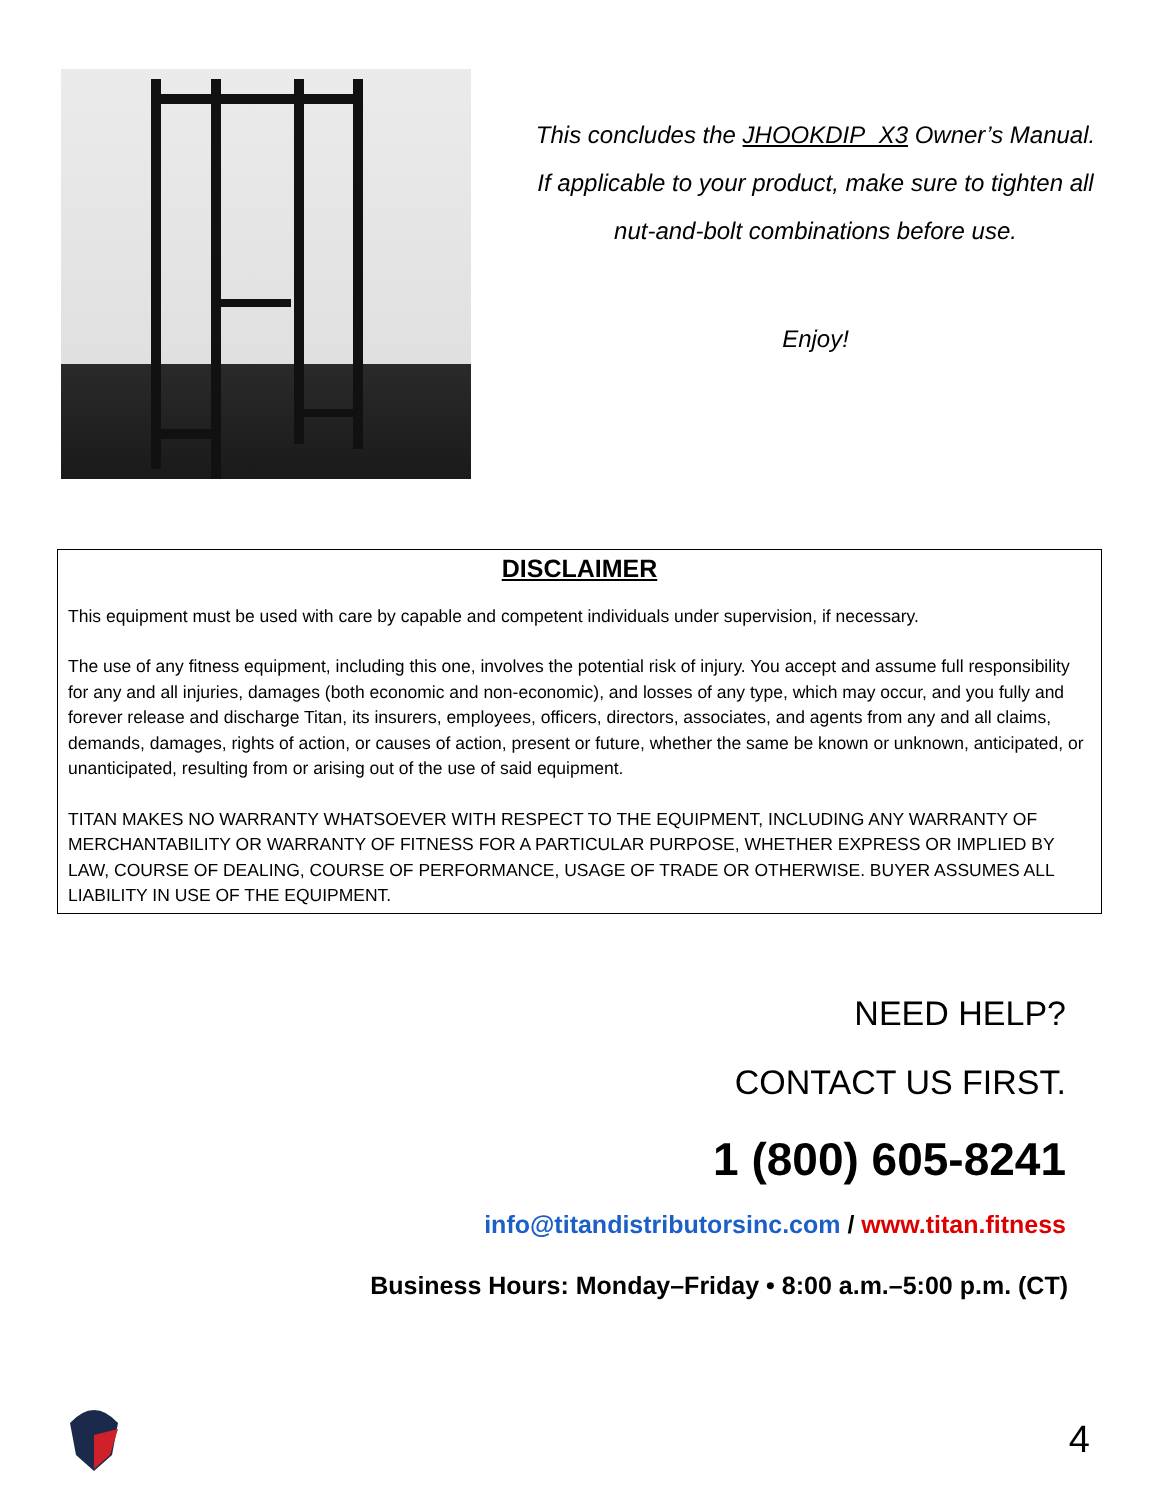This concludes the JHOOKDIP_X3 Owner’s Manual.
If applicable to your product, make sure to tighten all
nut-and-bolt combinations before use.
Enjoy!
DISCLAIMER
This equipment must be used with care by capable and competent individuals under supervision, if necessary.
The use of any fitness equipment, including this one, involves the potential risk of injury. You accept and assume full responsibility for any and all injuries, damages (both economic and non-economic), and losses of any type, which may occur, and you fully and forever release and discharge Titan, its insurers, employees, officers, directors, associates, and agents from any and all claims, demands, damages, rights of action, or causes of action, present or future, whether the same be known or unknown, anticipated, or unanticipated, resulting from or arising out of the use of said equipment.
TITAN MAKES NO WARRANTY WHATSOEVER WITH RESPECT TO THE EQUIPMENT, INCLUDING ANY WARRANTY OF MERCHANTABILITY OR WARRANTY OF FITNESS FOR A PARTICULAR PURPOSE, WHETHER EXPRESS OR IMPLIED BY LAW, COURSE OF DEALING, COURSE OF PERFORMANCE, USAGE OF TRADE OR OTHERWISE. BUYER ASSUMES ALL LIABILITY IN USE OF THE EQUIPMENT.
NEED HELP?
CONTACT US FIRST.
1 (800) 605-8241
info@titandistributorsinc.com / www.titan.fitness
Business Hours: Monday–Friday • 8:00 a.m.–5:00 p.m. (CT)
4